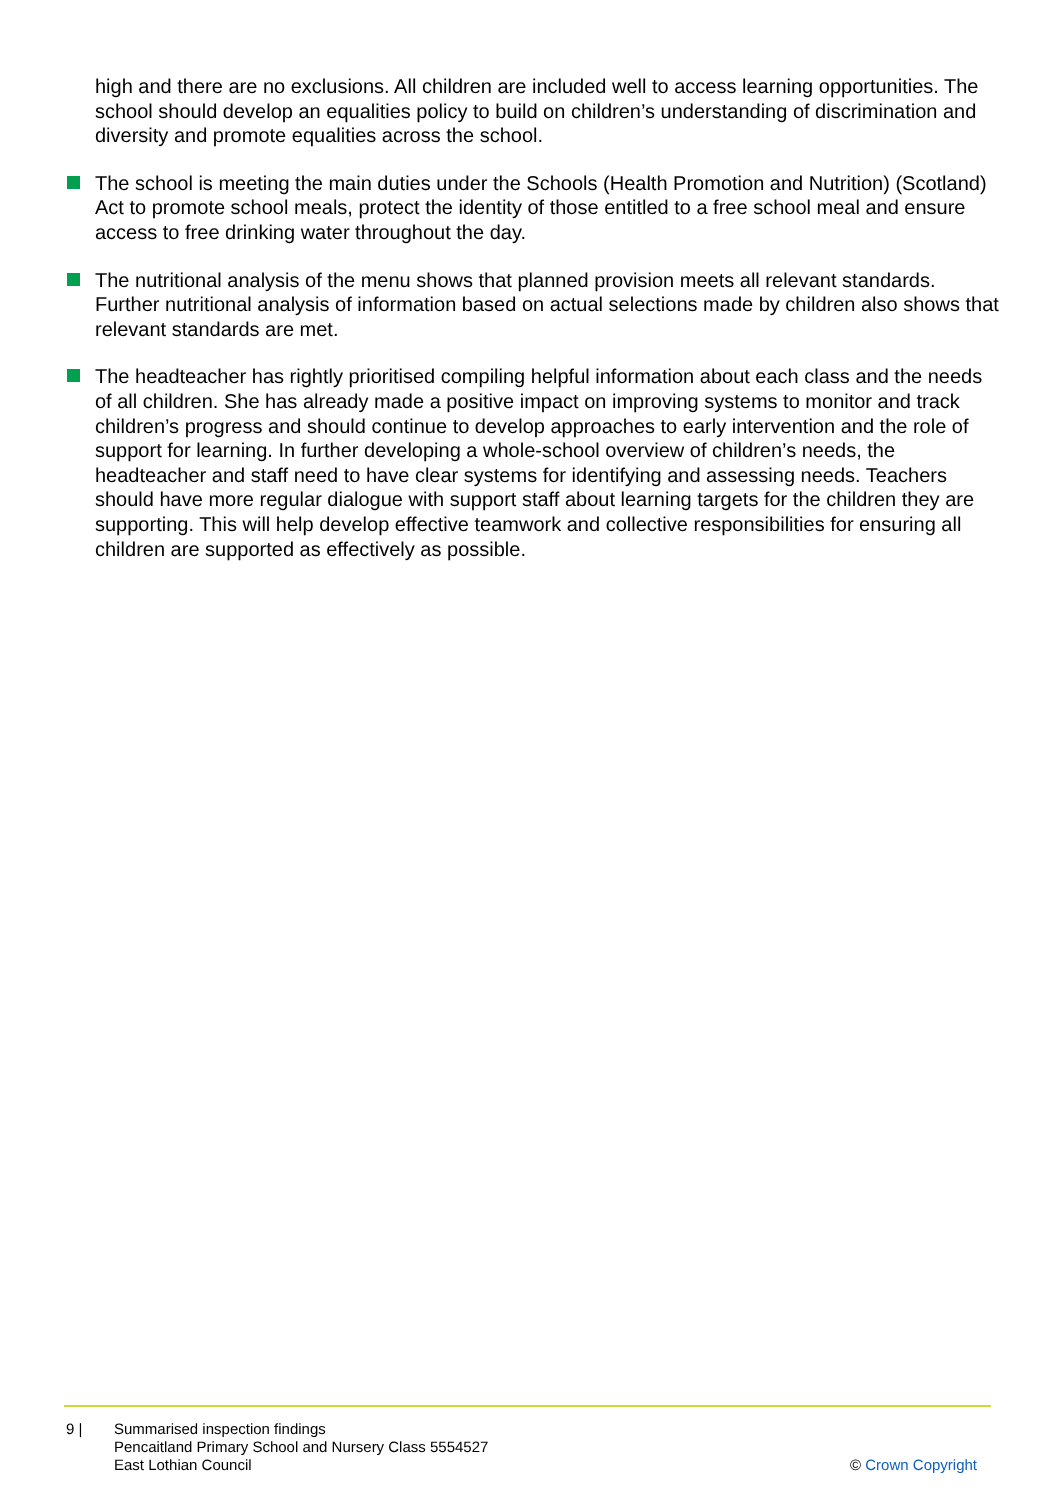high and there are no exclusions. All children are included well to access learning opportunities. The school should develop an equalities policy to build on children’s understanding of discrimination and diversity and promote equalities across the school.
The school is meeting the main duties under the Schools (Health Promotion and Nutrition) (Scotland) Act to promote school meals, protect the identity of those entitled to a free school meal and ensure access to free drinking water throughout the day.
The nutritional analysis of the menu shows that planned provision meets all relevant standards. Further nutritional analysis of information based on actual selections made by children also shows that relevant standards are met.
The headteacher has rightly prioritised compiling helpful information about each class and the needs of all children. She has already made a positive impact on improving systems to monitor and track children’s progress and should continue to develop approaches to early intervention and the role of support for learning. In further developing a whole-school overview of children’s needs, the headteacher and staff need to have clear systems for identifying and assessing needs. Teachers should have more regular dialogue with support staff about learning targets for the children they are supporting. This will help develop effective teamwork and collective responsibilities for ensuring all children are supported as effectively as possible.
9 | Summarised inspection findings
Pencaitland Primary School and Nursery Class 5554527
East Lothian Council
© Crown Copyright